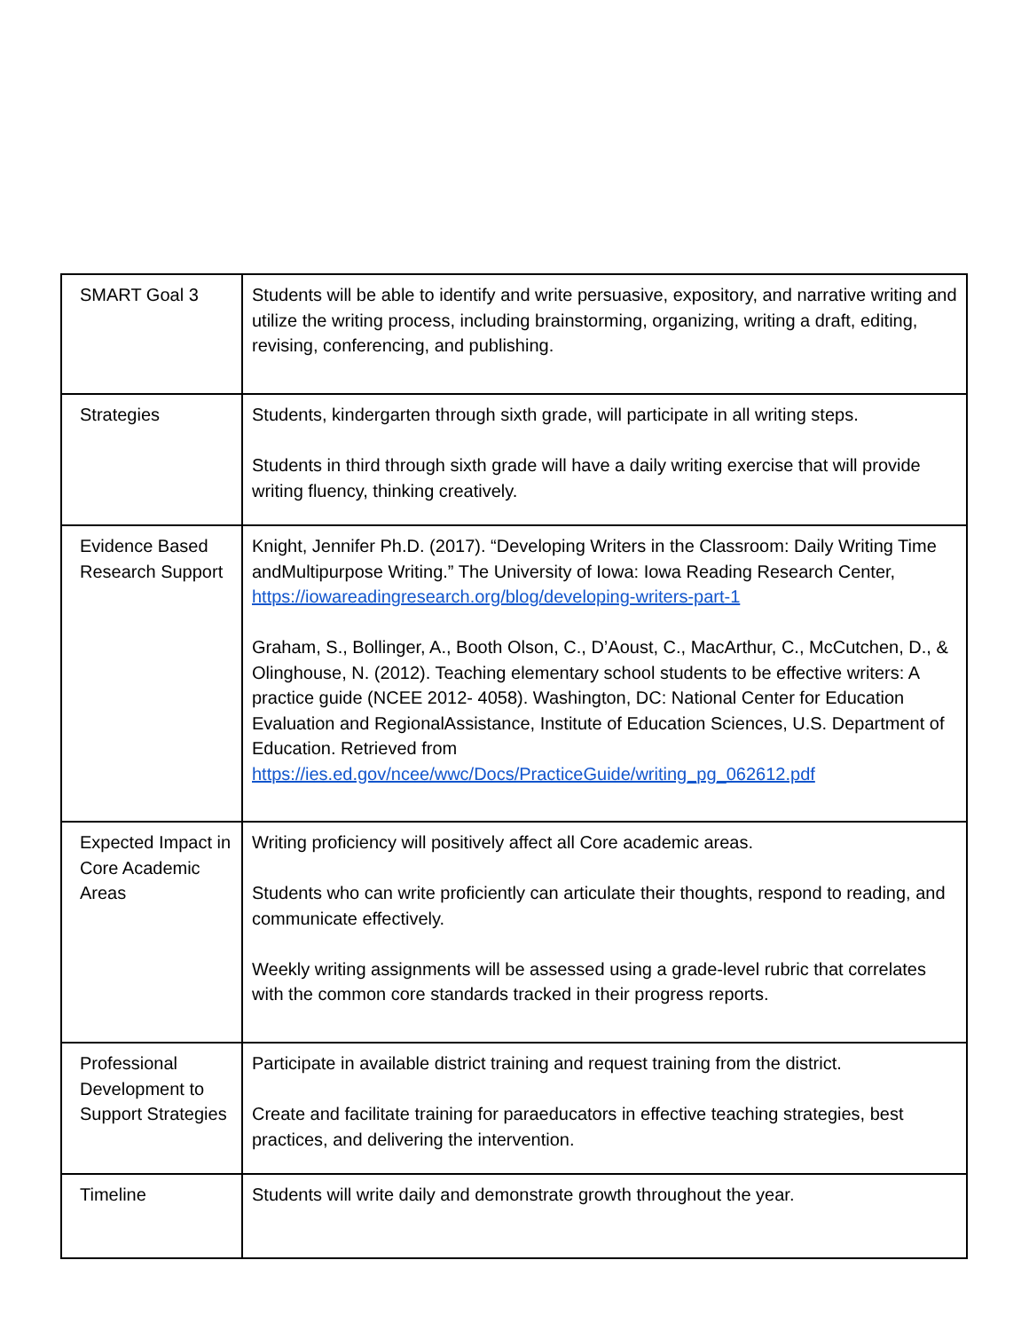| SMART Goal 3 | Students will be able to identify and write persuasive, expository, and narrative writing and utilize the writing process, including brainstorming, organizing, writing a draft, editing, revising, conferencing, and publishing. |
| Strategies | Students, kindergarten through sixth grade, will participate in all writing steps. Students in third through sixth grade will have a daily writing exercise that will provide writing fluency, thinking creatively. |
| Evidence Based Research Support | Knight, Jennifer Ph.D. (2017). “Developing Writers in the Classroom: Daily Writing Time andMultipurpose Writing.” The University of Iowa: Iowa Reading Research Center, https://iowareadingresearch.org/blog/developing-writers-part-1 Graham, S., Bollinger, A., Booth Olson, C., D’Aoust, C., MacArthur, C., McCutchen, D., & Olinghouse, N. (2012). Teaching elementary school students to be effective writers: A practice guide (NCEE 2012- 4058). Washington, DC: National Center for Education Evaluation and RegionalAssistance, Institute of Education Sciences, U.S. Department of Education. Retrieved from https://ies.ed.gov/ncee/wwc/Docs/PracticeGuide/writing_pg_062612.pdf |
| Expected Impact in Core Academic Areas | Writing proficiency will positively affect all Core academic areas. Students who can write proficiently can articulate their thoughts, respond to reading, and communicate effectively. Weekly writing assignments will be assessed using a grade-level rubric that correlates with the common core standards tracked in their progress reports. |
| Professional Development to Support Strategies | Participate in available district training and request training from the district. Create and facilitate training for paraeducators in effective teaching strategies, best practices, and delivering the intervention. |
| Timeline | Students will write daily and demonstrate growth throughout the year. |